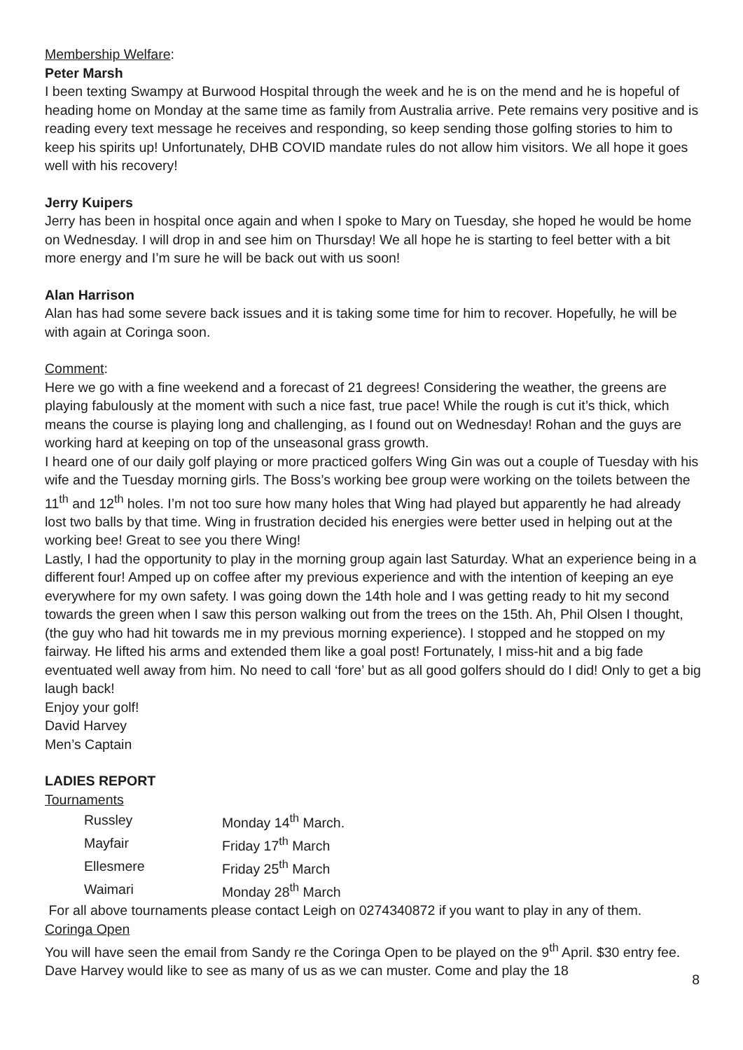Membership Welfare:
Peter Marsh
I been texting Swampy at Burwood Hospital through the week and he is on the mend and he is hopeful of heading home on Monday at the same time as family from Australia arrive. Pete remains very positive and is reading every text message he receives and responding, so keep sending those golfing stories to him to keep his spirits up! Unfortunately, DHB COVID mandate rules do not allow him visitors. We all hope it goes well with his recovery!
Jerry Kuipers
Jerry has been in hospital once again and when I spoke to Mary on Tuesday, she hoped he would be home on Wednesday. I will drop in and see him on Thursday! We all hope he is starting to feel better with a bit more energy and I’m sure he will be back out with us soon!
Alan Harrison
Alan has had some severe back issues and it is taking some time for him to recover. Hopefully, he will be with again at Coringa soon.
Comment:
Here we go with a fine weekend and a forecast of 21 degrees! Considering the weather, the greens are playing fabulously at the moment with such a nice fast, true pace! While the rough is cut it’s thick, which means the course is playing long and challenging, as I found out on Wednesday! Rohan and the guys are working hard at keeping on top of the unseasonal grass growth.
I heard one of our daily golf playing or more practiced golfers Wing Gin was out a couple of Tuesday with his wife and the Tuesday morning girls. The Boss’s working bee group were working on the toilets between the 11<sup>th</sup> and 12<sup>th</sup> holes. I’m not too sure how many holes that Wing had played but apparently he had already lost two balls by that time. Wing in frustration decided his energies were better used in helping out at the working bee! Great to see you there Wing!
Lastly, I had the opportunity to play in the morning group again last Saturday. What an experience being in a different four! Amped up on coffee after my previous experience and with the intention of keeping an eye everywhere for my own safety. I was going down the 14th hole and I was getting ready to hit my second towards the green when I saw this person walking out from the trees on the 15th. Ah, Phil Olsen I thought, (the guy who had hit towards me in my previous morning experience). I stopped and he stopped on my fairway. He lifted his arms and extended them like a goal post! Fortunately, I miss-hit and a big fade eventuated well away from him. No need to call ‘fore’ but as all good golfers should do I did! Only to get a big laugh back!
Enjoy your golf!
David Harvey
Men’s Captain
LADIES REPORT
Tournaments
| Russley | Monday 14<sup>th</sup> March. |
| Mayfair | Friday 17<sup>th</sup> March |
| Ellesmere | Friday 25<sup>th</sup> March |
| Waimari | Monday 28<sup>th</sup> March |
For all above tournaments please contact Leigh on 0274340872 if you want to play in any of them.
Coringa Open
You will have seen the email from Sandy re the Coringa Open to be played on the 9<sup>th</sup> April. $30 entry fee. Dave Harvey would like to see as many of us as we can muster. Come and play the 18
8